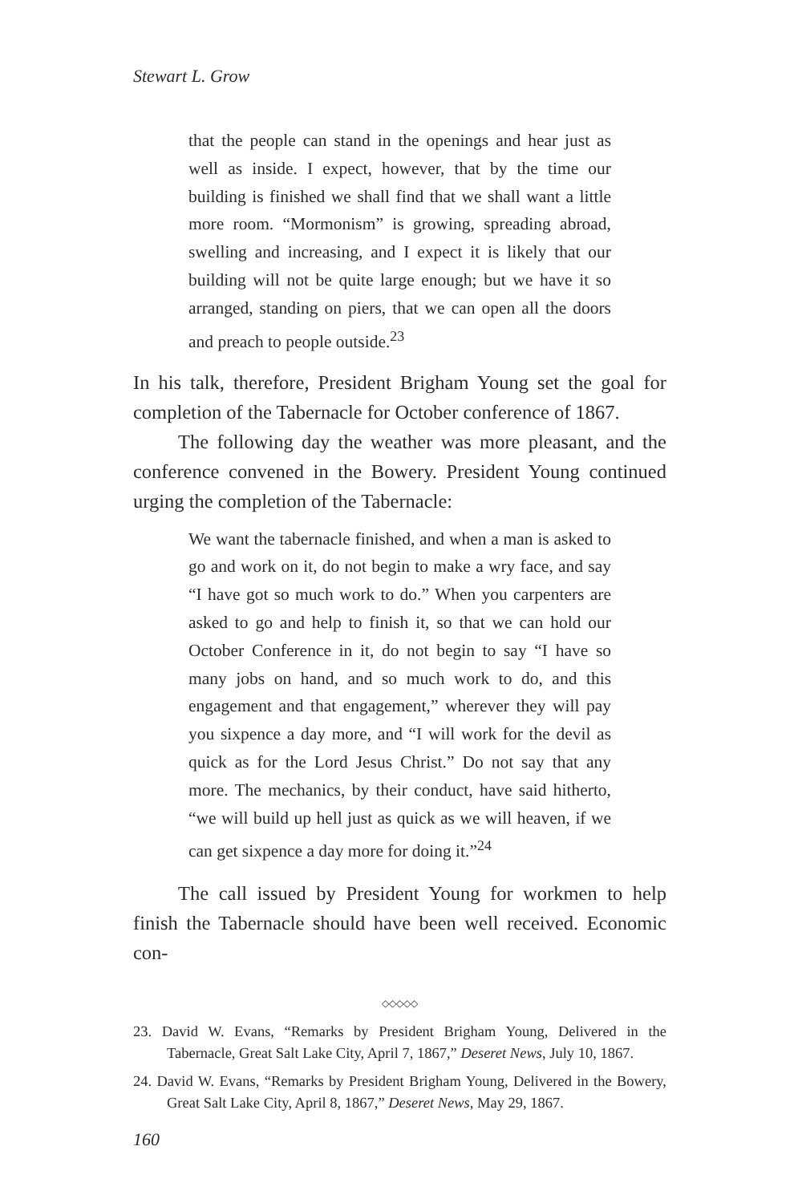Stewart L. Grow
that the people can stand in the openings and hear just as well as inside. I expect, however, that by the time our building is finished we shall find that we shall want a little more room. “Mormonism” is growing, spreading abroad, swelling and increasing, and I expect it is likely that our building will not be quite large enough; but we have it so arranged, standing on piers, that we can open all the doors and preach to people outside.<sup>23</sup>
In his talk, therefore, President Brigham Young set the goal for completion of the Tabernacle for October conference of 1867.
The following day the weather was more pleasant, and the conference convened in the Bowery. President Young continued urging the completion of the Tabernacle:
We want the tabernacle finished, and when a man is asked to go and work on it, do not begin to make a wry face, and say “I have got so much work to do.” When you carpenters are asked to go and help to finish it, so that we can hold our October Conference in it, do not begin to say “I have so many jobs on hand, and so much work to do, and this engagement and that engagement,” wherever they will pay you sixpence a day more, and “I will work for the devil as quick as for the Lord Jesus Christ.” Do not say that any more. The mechanics, by their conduct, have said hitherto, “we will build up hell just as quick as we will heaven, if we can get sixpence a day more for doing it.”<sup>24</sup>
The call issued by President Young for workmen to help finish the Tabernacle should have been well received. Economic con-
◇◇◇◇◇
23. David W. Evans, “Remarks by President Brigham Young, Delivered in the Tabernacle, Great Salt Lake City, April 7, 1867,” Deseret News, July 10, 1867.
24. David W. Evans, “Remarks by President Brigham Young, Delivered in the Bowery, Great Salt Lake City, April 8, 1867,” Deseret News, May 29, 1867.
160